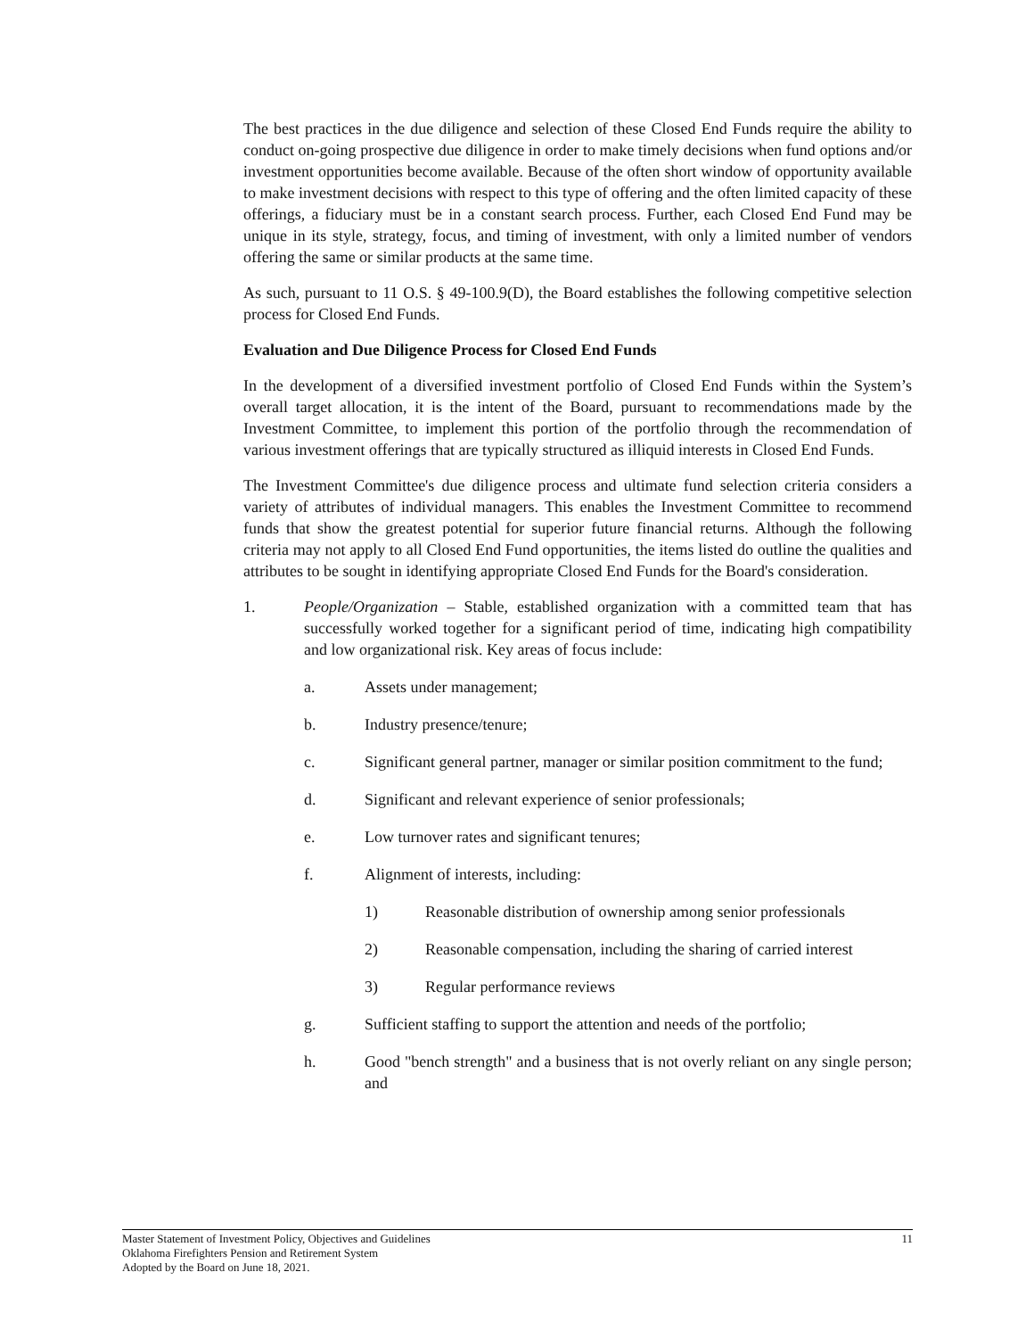The best practices in the due diligence and selection of these Closed End Funds require the ability to conduct on-going prospective due diligence in order to make timely decisions when fund options and/or investment opportunities become available. Because of the often short window of opportunity available to make investment decisions with respect to this type of offering and the often limited capacity of these offerings, a fiduciary must be in a constant search process. Further, each Closed End Fund may be unique in its style, strategy, focus, and timing of investment, with only a limited number of vendors offering the same or similar products at the same time.
As such, pursuant to 11 O.S. § 49-100.9(D), the Board establishes the following competitive selection process for Closed End Funds.
Evaluation and Due Diligence Process for Closed End Funds
In the development of a diversified investment portfolio of Closed End Funds within the System’s overall target allocation, it is the intent of the Board, pursuant to recommendations made by the Investment Committee, to implement this portion of the portfolio through the recommendation of various investment offerings that are typically structured as illiquid interests in Closed End Funds.
The Investment Committee's due diligence process and ultimate fund selection criteria considers a variety of attributes of individual managers. This enables the Investment Committee to recommend funds that show the greatest potential for superior future financial returns. Although the following criteria may not apply to all Closed End Fund opportunities, the items listed do outline the qualities and attributes to be sought in identifying appropriate Closed End Funds for the Board's consideration.
1. People/Organization – Stable, established organization with a committed team that has successfully worked together for a significant period of time, indicating high compatibility and low organizational risk. Key areas of focus include:
a. Assets under management;
b. Industry presence/tenure;
c. Significant general partner, manager or similar position commitment to the fund;
d. Significant and relevant experience of senior professionals;
e. Low turnover rates and significant tenures;
f. Alignment of interests, including:
1) Reasonable distribution of ownership among senior professionals
2) Reasonable compensation, including the sharing of carried interest
3) Regular performance reviews
g. Sufficient staffing to support the attention and needs of the portfolio;
h. Good "bench strength" and a business that is not overly reliant on any single person; and
11 Master Statement of Investment Policy, Objectives and Guidelines
Oklahoma Firefighters Pension and Retirement System
Adopted by the Board on June 18, 2021.